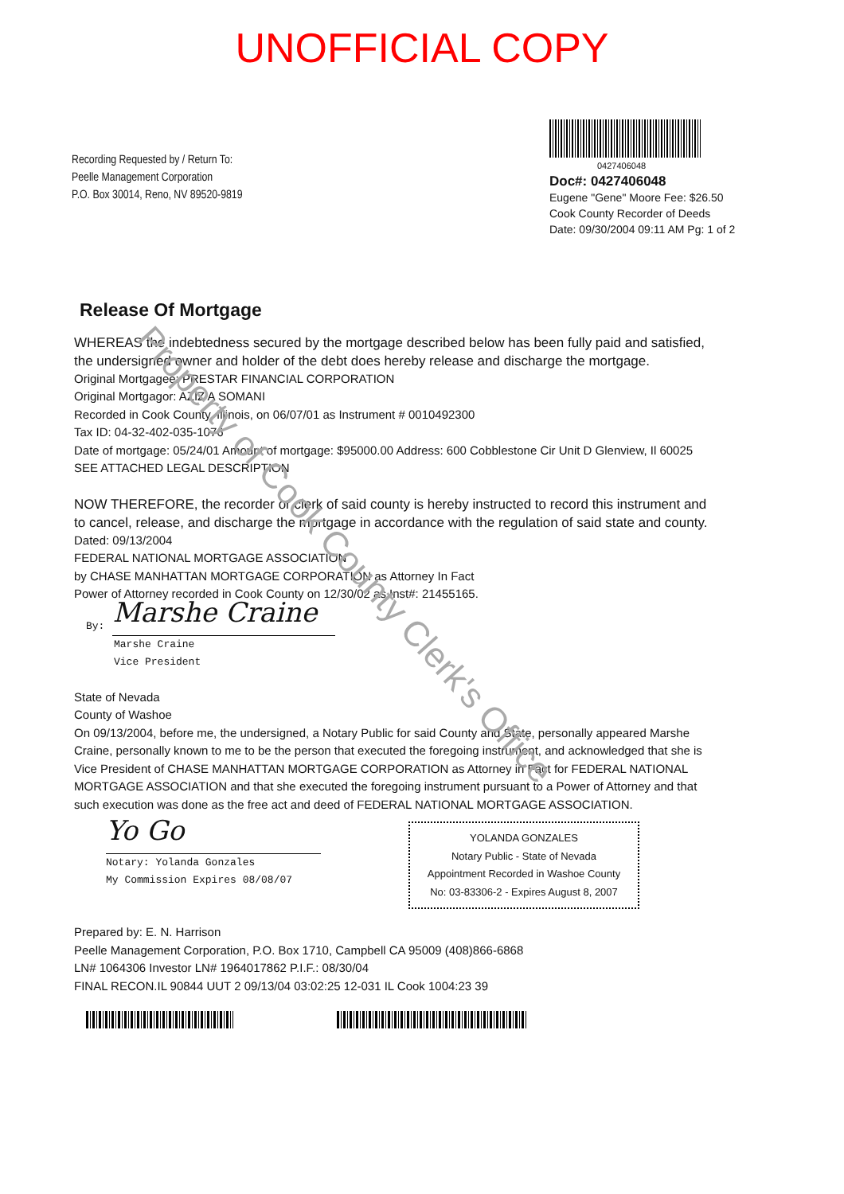UNOFFICIAL COPY
Recording Requested by / Return To:
Peelle Management Corporation
P.O. Box 30014, Reno, NV 89520-9819
0427406048
Doc#: 0427406048
Eugene "Gene" Moore Fee: $26.50
Cook County Recorder of Deeds
Date: 09/30/2004 09:11 AM Pg: 1 of 2
Release Of Mortgage
WHEREAS the indebtedness secured by the mortgage described below has been fully paid and satisfied, the undersigned owner and holder of the debt does hereby release and discharge the mortgage.
Original Mortgagee: PRESTAR FINANCIAL CORPORATION
Original Mortgagor: AZIZ A SOMANI
Recorded in Cook County, Illinois, on 06/07/01 as Instrument # 0010492300
Tax ID: 04-32-402-035-1076
Date of mortgage: 05/24/01 Amount of mortgage: $95000.00 Address: 600 Cobblestone Cir Unit D Glenview, Il 60025
SEE ATTACHED LEGAL DESCRIPTION
NOW THEREFORE, the recorder or clerk of said county is hereby instructed to record this instrument and to cancel, release, and discharge the mortgage in accordance with the regulation of said state and county.
Dated: 09/13/2004
FEDERAL NATIONAL MORTGAGE ASSOCIATION
by CHASE MANHATTAN MORTGAGE CORPORATION as Attorney In Fact
Power of Attorney recorded in Cook County on 12/30/02 as Inst#: 21455165.
By:
Marshe Craine
Marshe Craine
Vice President
State of Nevada
County of Washoe
On 09/13/2004, before me, the undersigned, a Notary Public for said County and State, personally appeared Marshe Craine, personally known to me to be the person that executed the foregoing instrument, and acknowledged that she is Vice President of CHASE MANHATTAN MORTGAGE CORPORATION as Attorney in Fact for FEDERAL NATIONAL MORTGAGE ASSOCIATION and that she executed the foregoing instrument pursuant to a Power of Attorney and that such execution was done as the free act and deed of FEDERAL NATIONAL MORTGAGE ASSOCIATION.
Yo Go
Notary: Yolanda Gonzales
My Commission Expires 08/08/07
YOLANDA GONZALES
Notary Public - State of Nevada
Appointment Recorded in Washoe County
No: 03-83306-2 - Expires August 8, 2007
Prepared by: E. N. Harrison
Peelle Management Corporation, P.O. Box 1710, Campbell CA 95009 (408)866-6868
LN# 1064306 Investor LN# 1964017862 P.I.F.: 08/30/04
FINAL RECON.IL 90844 UUT 2 09/13/04 03:02:25 12-031 IL Cook 1004:23 39
Property of Cook County Clerk's Office